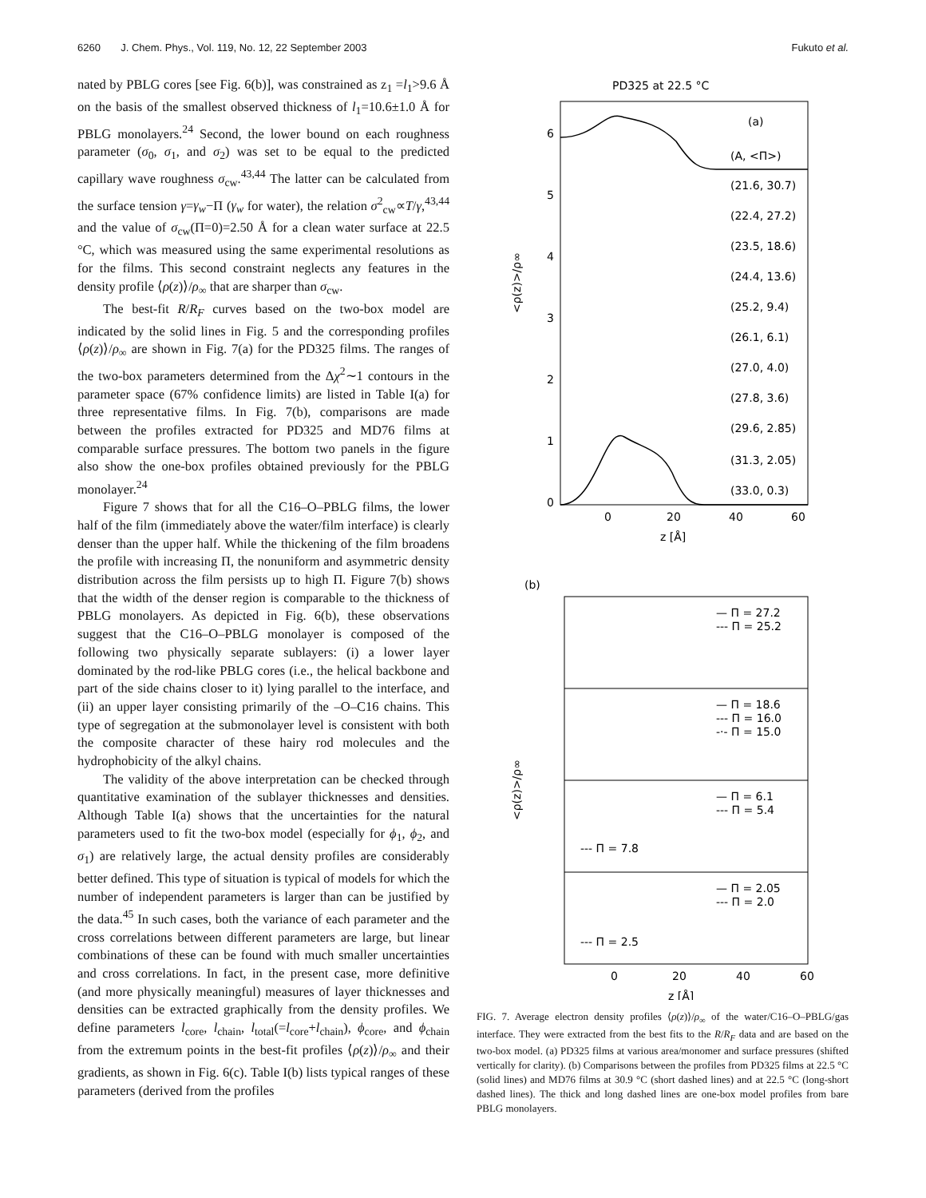6260 J. Chem. Phys., Vol. 119, No. 12, 22 September 2003 Fukuto et al.
nated by PBLG cores [see Fig. 6(b)], was constrained as z<sub>1</sub> =l<sub>1</sub>>9.6 Å on the basis of the smallest observed thickness of l<sub>1</sub>=10.6±1.0 Å for PBLG monolayers.<sup>24</sup> Second, the lower bound on each roughness parameter (σ<sub>0</sub>, σ<sub>1</sub>, and σ<sub>2</sub>) was set to be equal to the predicted capillary wave roughness σ<sub>cw</sub>.<sup>43,44</sup> The latter can be calculated from the surface tension γ=γ<sub>w</sub>−Π (γ<sub>w</sub> for water), the relation σ<sup>2</sup><sub>cw</sub>∝T/γ,<sup>43,44</sup> and the value of σ<sub>cw</sub>(Π=0)=2.50 Å for a clean water surface at 22.5 °C, which was measured using the same experimental resolutions as for the films. This second constraint neglects any features in the density profile ⟨ρ(z)⟩/ρ<sub>∞</sub> that are sharper than σ<sub>cw</sub>.
The best-fit R/R<sub>F</sub> curves based on the two-box model are indicated by the solid lines in Fig. 5 and the corresponding profiles ⟨ρ(z)⟩/ρ<sub>∞</sub> are shown in Fig. 7(a) for the PD325 films. The ranges of the two-box parameters determined from the Δχ<sup>2</sup>∼1 contours in the parameter space (67% confidence limits) are listed in Table I(a) for three representative films. In Fig. 7(b), comparisons are made between the profiles extracted for PD325 and MD76 films at comparable surface pressures. The bottom two panels in the figure also show the one-box profiles obtained previously for the PBLG monolayer.<sup>24</sup>
Figure 7 shows that for all the C16–O–PBLG films, the lower half of the film (immediately above the water/film interface) is clearly denser than the upper half. While the thickening of the film broadens the profile with increasing Π, the nonuniform and asymmetric density distribution across the film persists up to high Π. Figure 7(b) shows that the width of the denser region is comparable to the thickness of PBLG monolayers. As depicted in Fig. 6(b), these observations suggest that the C16–O–PBLG monolayer is composed of the following two physically separate sublayers: (i) a lower layer dominated by the rod-like PBLG cores (i.e., the helical backbone and part of the side chains closer to it) lying parallel to the interface, and (ii) an upper layer consisting primarily of the –O–C16 chains. This type of segregation at the submonolayer level is consistent with both the composite character of these hairy rod molecules and the hydrophobicity of the alkyl chains.
The validity of the above interpretation can be checked through quantitative examination of the sublayer thicknesses and densities. Although Table I(a) shows that the uncertainties for the natural parameters used to fit the two-box model (especially for ϕ<sub>1</sub>, ϕ<sub>2</sub>, and σ<sub>1</sub>) are relatively large, the actual density profiles are considerably better defined. This type of situation is typical of models for which the number of independent parameters is larger than can be justified by the data.<sup>45</sup> In such cases, both the variance of each parameter and the cross correlations between different parameters are large, but linear combinations of these can be found with much smaller uncertainties and cross correlations. In fact, in the present case, more definitive (and more physically meaningful) measures of layer thicknesses and densities can be extracted graphically from the density profiles. We define parameters l<sub>core</sub>, l<sub>chain</sub>, l<sub>total</sub>(=l<sub>core</sub>+l<sub>chain</sub>), ϕ<sub>core</sub>, and ϕ<sub>chain</sub> from the extremum points in the best-fit profiles ⟨ρ(z)⟩/ρ<sub>∞</sub> and their gradients, as shown in Fig. 6(c). Table I(b) lists typical ranges of these parameters (derived from the profiles
PD325 at 22.5 °C
(a)
(A, <Π>)
(21.6, 30.7)
(22.4, 27.2)
(23.5, 18.6)
(24.4, 13.6)
(25.2, 9.4)
(26.1, 6.1)
(27.0, 4.0)
(27.8, 3.6)
(29.6, 2.85)
(31.3, 2.05)
(33.0, 0.3)
6
5
4
3
2
1
0
0
20
40
60
z [Å]
<ρ(z)>/ρ∞
(b)
— Π = 27.2
--- Π = 25.2
— Π = 18.6
--- Π = 16.0
-·- Π = 15.0
— Π = 6.1
--- Π = 5.4
--- Π = 7.8
— Π = 2.05
--- Π = 2.0
--- Π = 2.5
0
20
40
60
z [Å]
<ρ(z)>/ρ∞
FIG. 7. Average electron density profiles ⟨ρ(z)⟩/ρ<sub>∞</sub> of the water/C16–O–PBLG/gas interface. They were extracted from the best fits to the R/R<sub>F</sub> data and are based on the two-box model. (a) PD325 films at various area/monomer and surface pressures (shifted vertically for clarity). (b) Comparisons between the profiles from PD325 films at 22.5 °C (solid lines) and MD76 films at 30.9 °C (short dashed lines) and at 22.5 °C (long-short dashed lines). The thick and long dashed lines are one-box model profiles from bare PBLG monolayers.